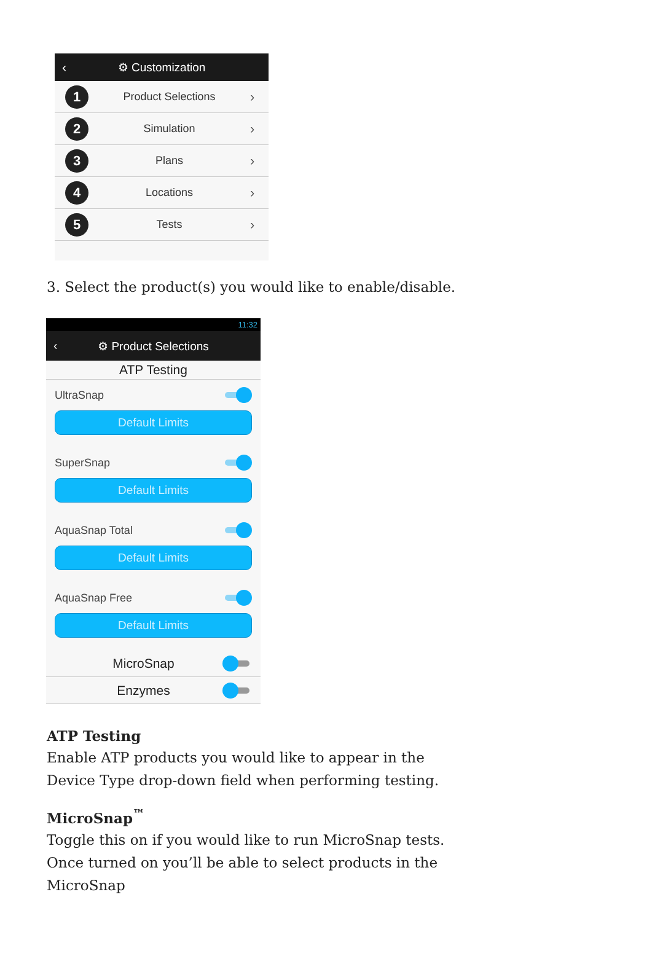‹ ⚙ Customization
1 Product Selections ›
2 Simulation ›
3 Plans ›
4 Locations ›
5 Tests ›
3. Select the product(s) you would like to enable/disable.
11:32
‹ ⚙ Product Selections
ATP Testing
UltraSnap
Default Limits
SuperSnap
Default Limits
AquaSnap Total
Default Limits
AquaSnap Free
Default Limits
MicroSnap
Enzymes
ATP Testing
Enable ATP products you would like to appear in the Device Type drop-down field when performing testing.
MicroSnap<sup>™</sup>
Toggle this on if you would like to run MicroSnap tests. Once turned on you’ll be able to select products in the MicroSnap